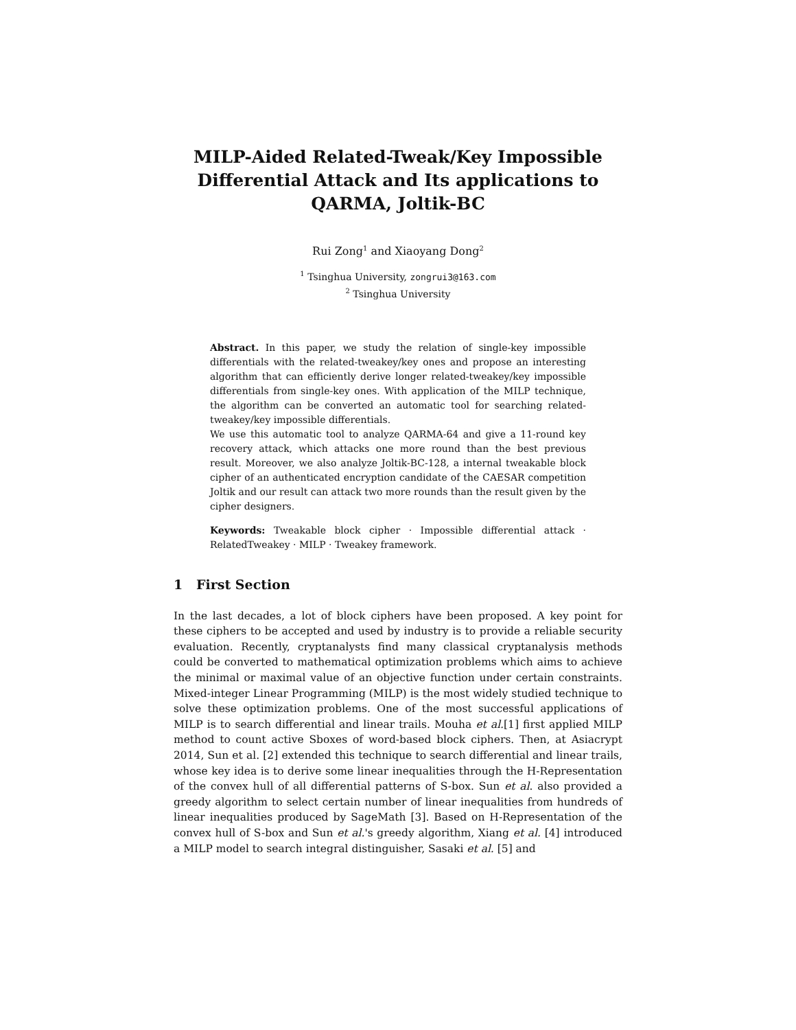MILP-Aided Related-Tweak/Key Impossible Differential Attack and Its applications to QARMA, Joltik-BC
Rui Zong<sup>1</sup> and Xiaoyang Dong<sup>2</sup>
<sup>1</sup> Tsinghua University, zongrui3@163.com
<sup>2</sup> Tsinghua University
Abstract. In this paper, we study the relation of single-key impossible differentials with the related-tweakey/key ones and propose an interesting algorithm that can efficiently derive longer related-tweakey/key impossible differentials from single-key ones. With application of the MILP technique, the algorithm can be converted an automatic tool for searching related-tweakey/key impossible differentials.
We use this automatic tool to analyze QARMA-64 and give a 11-round key recovery attack, which attacks one more round than the best previous result. Moreover, we also analyze Joltik-BC-128, a internal tweakable block cipher of an authenticated encryption candidate of the CAESAR competition Joltik and our result can attack two more rounds than the result given by the cipher designers.
Keywords: Tweakable block cipher · Impossible differential attack · RelatedTweakey · MILP · Tweakey framework.
1 First Section
In the last decades, a lot of block ciphers have been proposed. A key point for these ciphers to be accepted and used by industry is to provide a reliable security evaluation. Recently, cryptanalysts find many classical cryptanalysis methods could be converted to mathematical optimization problems which aims to achieve the minimal or maximal value of an objective function under certain constraints. Mixed-integer Linear Programming (MILP) is the most widely studied technique to solve these optimization problems. One of the most successful applications of MILP is to search differential and linear trails. Mouha et al.[1] first applied MILP method to count active Sboxes of word-based block ciphers. Then, at Asiacrypt 2014, Sun et al. [2] extended this technique to search differential and linear trails, whose key idea is to derive some linear inequalities through the H-Representation of the convex hull of all differential patterns of S-box. Sun et al. also provided a greedy algorithm to select certain number of linear inequalities from hundreds of linear inequalities produced by SageMath [3]. Based on H-Representation of the convex hull of S-box and Sun et al.'s greedy algorithm, Xiang et al. [4] introduced a MILP model to search integral distinguisher, Sasaki et al. [5] and